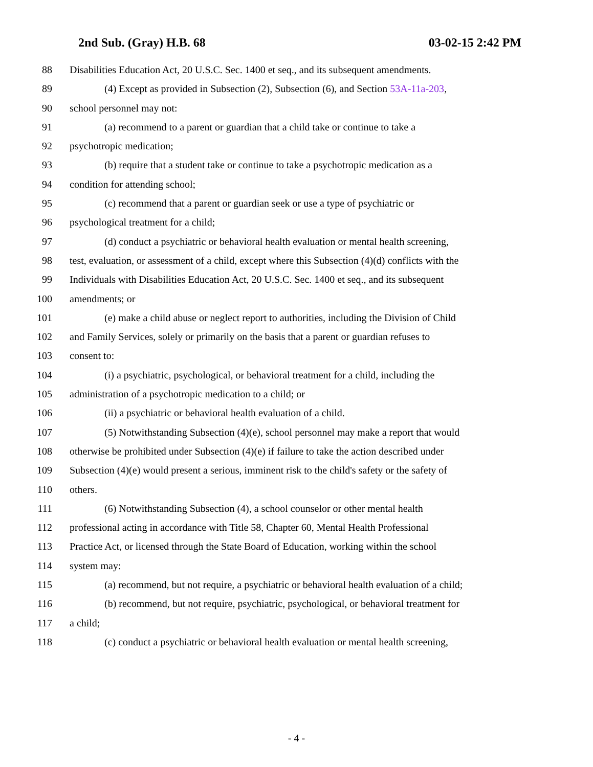2nd Sub. (Gray) H.B. 68 03-02-15 2:42 PM
88 Disabilities Education Act, 20 U.S.C. Sec. 1400 et seq., and its subsequent amendments.
89 (4) Except as provided in Subsection (2), Subsection (6), and Section 53A-11a-203,
90 school personnel may not:
91 (a) recommend to a parent or guardian that a child take or continue to take a
92 psychotropic medication;
93 (b) require that a student take or continue to take a psychotropic medication as a
94 condition for attending school;
95 (c) recommend that a parent or guardian seek or use a type of psychiatric or
96 psychological treatment for a child;
97 (d) conduct a psychiatric or behavioral health evaluation or mental health screening,
98 test, evaluation, or assessment of a child, except where this Subsection (4)(d) conflicts with the
99 Individuals with Disabilities Education Act, 20 U.S.C. Sec. 1400 et seq., and its subsequent
100 amendments; or
101 (e) make a child abuse or neglect report to authorities, including the Division of Child
102 and Family Services, solely or primarily on the basis that a parent or guardian refuses to
103 consent to:
104 (i) a psychiatric, psychological, or behavioral treatment for a child, including the
105 administration of a psychotropic medication to a child; or
106 (ii) a psychiatric or behavioral health evaluation of a child.
107 (5) Notwithstanding Subsection (4)(e), school personnel may make a report that would
108 otherwise be prohibited under Subsection (4)(e) if failure to take the action described under
109 Subsection (4)(e) would present a serious, imminent risk to the child's safety or the safety of
110 others.
111 (6) Notwithstanding Subsection (4), a school counselor or other mental health
112 professional acting in accordance with Title 58, Chapter 60, Mental Health Professional
113 Practice Act, or licensed through the State Board of Education, working within the school
114 system may:
115 (a) recommend, but not require, a psychiatric or behavioral health evaluation of a child;
116 (b) recommend, but not require, psychiatric, psychological, or behavioral treatment for
117 a child;
118 (c) conduct a psychiatric or behavioral health evaluation or mental health screening,
- 4 -